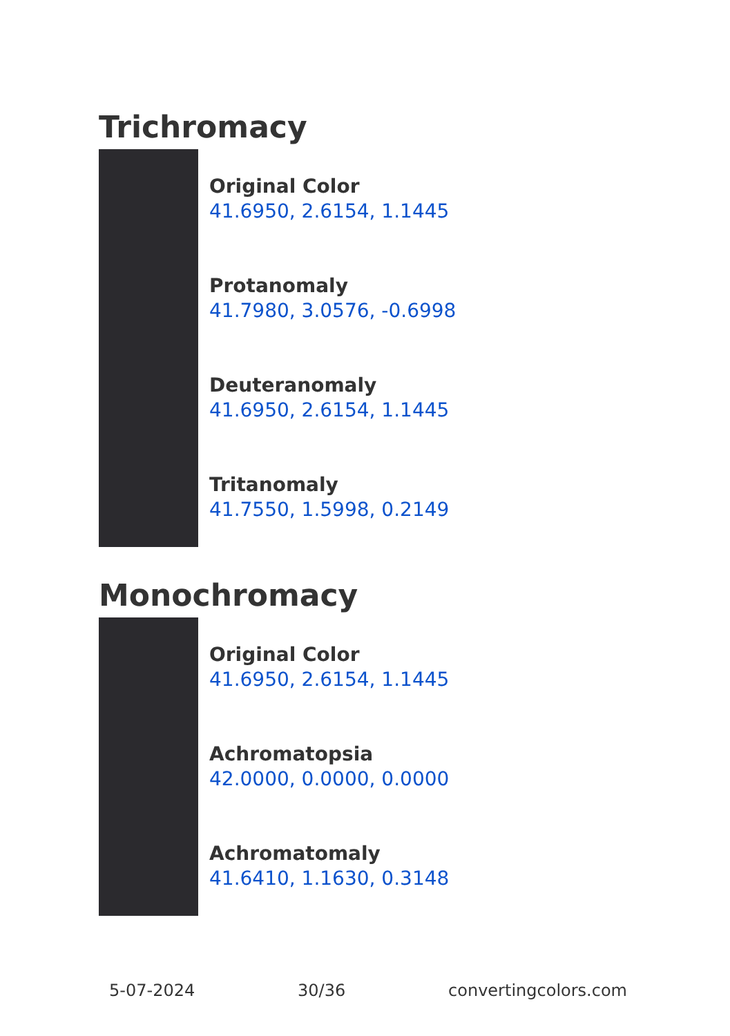Trichromacy
Original Color
41.6950, 2.6154, 1.1445
Protanomaly
41.7980, 3.0576, -0.6998
Deuteranomaly
41.6950, 2.6154, 1.1445
Tritanomaly
41.7550, 1.5998, 0.2149
Monochromacy
Original Color
41.6950, 2.6154, 1.1445
Achromatopsia
42.0000, 0.0000, 0.0000
Achromatomaly
41.6410, 1.1630, 0.3148
5-07-2024 30/36 convertingcolors.com